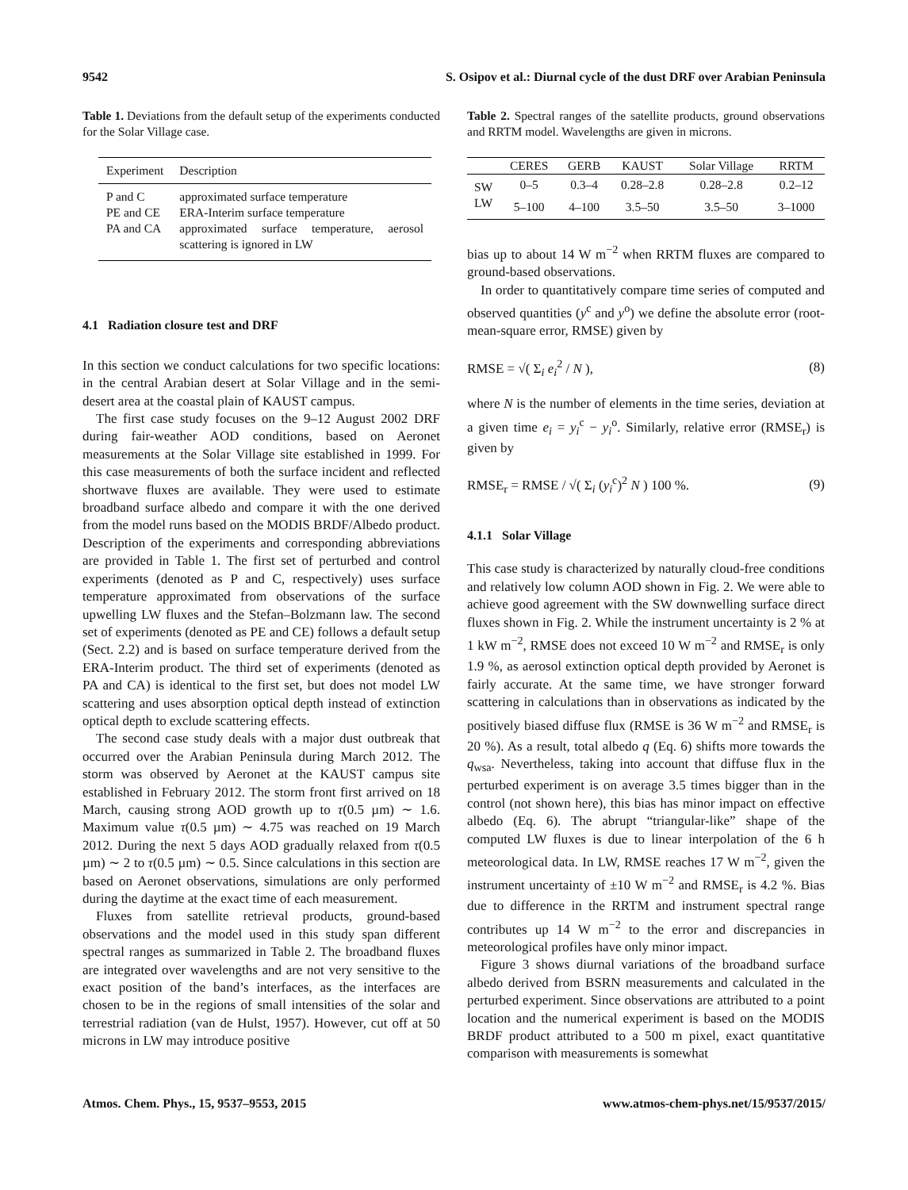9542 S. Osipov et al.: Diurnal cycle of the dust DRF over Arabian Peninsula
Table 1. Deviations from the default setup of the experiments conducted for the Solar Village case.
| Experiment | Description |
| P and C | approximated surface temperature |
| PE and CE | ERA-Interim surface temperature |
| PA and CA | approximated surface temperature, aerosol scattering is ignored in LW |
4.1 Radiation closure test and DRF
In this section we conduct calculations for two specific locations: in the central Arabian desert at Solar Village and in the semi-desert area at the coastal plain of KAUST campus.
The first case study focuses on the 9–12 August 2002 DRF during fair-weather AOD conditions, based on Aeronet measurements at the Solar Village site established in 1999. For this case measurements of both the surface incident and reflected shortwave fluxes are available. They were used to estimate broadband surface albedo and compare it with the one derived from the model runs based on the MODIS BRDF/Albedo product. Description of the experiments and corresponding abbreviations are provided in Table 1. The first set of perturbed and control experiments (denoted as P and C, respectively) uses surface temperature approximated from observations of the surface upwelling LW fluxes and the Stefan–Bolzmann law. The second set of experiments (denoted as PE and CE) follows a default setup (Sect. 2.2) and is based on surface temperature derived from the ERA-Interim product. The third set of experiments (denoted as PA and CA) is identical to the first set, but does not model LW scattering and uses absorption optical depth instead of extinction optical depth to exclude scattering effects.
The second case study deals with a major dust outbreak that occurred over the Arabian Peninsula during March 2012. The storm was observed by Aeronet at the KAUST campus site established in February 2012. The storm front first arrived on 18 March, causing strong AOD growth up to τ(0.5 µm) ∼ 1.6. Maximum value τ(0.5 µm) ∼ 4.75 was reached on 19 March 2012. During the next 5 days AOD gradually relaxed from τ(0.5 µm) ∼ 2 to τ(0.5 µm) ∼ 0.5. Since calculations in this section are based on Aeronet observations, simulations are only performed during the daytime at the exact time of each measurement.
Fluxes from satellite retrieval products, ground-based observations and the model used in this study span different spectral ranges as summarized in Table 2. The broadband fluxes are integrated over wavelengths and are not very sensitive to the exact position of the band’s interfaces, as the interfaces are chosen to be in the regions of small intensities of the solar and terrestrial radiation (van de Hulst, 1957). However, cut off at 50 microns in LW may introduce positive
Table 2. Spectral ranges of the satellite products, ground observations and RRTM model. Wavelengths are given in microns.
| | CERES | GERB | KAUST | Solar Village | RRTM |
| --- | --- | --- | --- | --- | --- |
| SW | 0–5 | 0.3–4 | 0.28–2.8 | 0.28–2.8 | 0.2–12 |
| LW | 5–100 | 4–100 | 3.5–50 | 3.5–50 | 3–1000 |
bias up to about 14 W m<sup>−2</sup> when RRTM fluxes are compared to ground-based observations.
In order to quantitatively compare time series of computed and observed quantities (y<sup>c</sup> and y<sup>o</sup>) we define the absolute error (root-mean-square error, RMSE) given by
RMSE = √( Σ<sub>i</sub> e<sub>i</sub><sup>2</sup> / N ), (8)
where N is the number of elements in the time series, deviation at a given time e<sub>i</sub> = y<sub>i</sub><sup>c</sup> − y<sub>i</sub><sup>o</sup>. Similarly, relative error (RMSE<sub>r</sub>) is given by
RMSE<sub>r</sub> = RMSE / √( Σ<sub>i</sub> (y<sub>i</sub><sup>c</sup>)<sup>2</sup> N ) 100 %. (9)
4.1.1 Solar Village
This case study is characterized by naturally cloud-free conditions and relatively low column AOD shown in Fig. 2. We were able to achieve good agreement with the SW downwelling surface direct fluxes shown in Fig. 2. While the instrument uncertainty is 2 % at 1 kW m<sup>−2</sup>, RMSE does not exceed 10 W m<sup>−2</sup> and RMSE<sub>r</sub> is only 1.9 %, as aerosol extinction optical depth provided by Aeronet is fairly accurate. At the same time, we have stronger forward scattering in calculations than in observations as indicated by the positively biased diffuse flux (RMSE is 36 W m<sup>−2</sup> and RMSE<sub>r</sub> is 20 %). As a result, total albedo q (Eq. 6) shifts more towards the q<sub>wsa</sub>. Nevertheless, taking into account that diffuse flux in the perturbed experiment is on average 3.5 times bigger than in the control (not shown here), this bias has minor impact on effective albedo (Eq. 6). The abrupt “triangular-like” shape of the computed LW fluxes is due to linear interpolation of the 6 h meteorological data. In LW, RMSE reaches 17 W m<sup>−2</sup>, given the instrument uncertainty of ±10 W m<sup>−2</sup> and RMSE<sub>r</sub> is 4.2 %. Bias due to difference in the RRTM and instrument spectral range contributes up 14 W m<sup>−2</sup> to the error and discrepancies in meteorological profiles have only minor impact.
Figure 3 shows diurnal variations of the broadband surface albedo derived from BSRN measurements and calculated in the perturbed experiment. Since observations are attributed to a point location and the numerical experiment is based on the MODIS BRDF product attributed to a 500 m pixel, exact quantitative comparison with measurements is somewhat
Atmos. Chem. Phys., 15, 9537–9553, 2015 www.atmos-chem-phys.net/15/9537/2015/